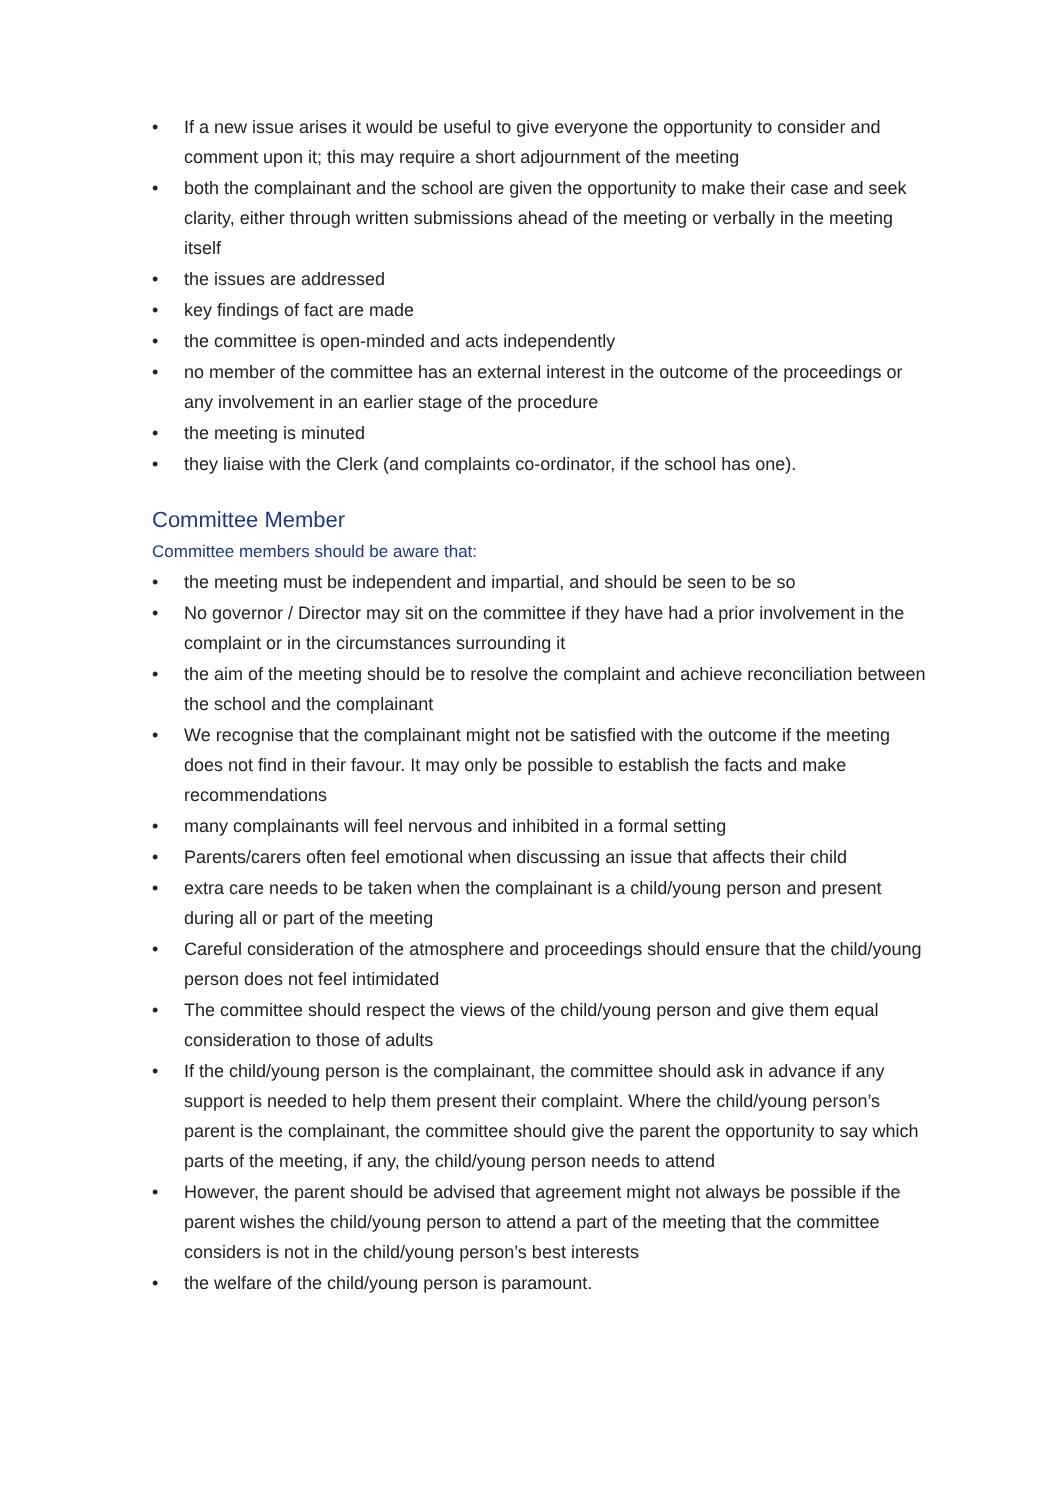• If a new issue arises it would be useful to give everyone the opportunity to consider and comment upon it; this may require a short adjournment of the meeting
• both the complainant and the school are given the opportunity to make their case and seek clarity, either through written submissions ahead of the meeting or verbally in the meeting itself
• the issues are addressed
• key findings of fact are made
• the committee is open-minded and acts independently
• no member of the committee has an external interest in the outcome of the proceedings or any involvement in an earlier stage of the procedure
• the meeting is minuted
• they liaise with the Clerk (and complaints co-ordinator, if the school has one).
Committee Member
Committee members should be aware that:
• the meeting must be independent and impartial, and should be seen to be so
• No governor / Director may sit on the committee if they have had a prior involvement in the complaint or in the circumstances surrounding it
• the aim of the meeting should be to resolve the complaint and achieve reconciliation between the school and the complainant
• We recognise that the complainant might not be satisfied with the outcome if the meeting does not find in their favour. It may only be possible to establish the facts and make recommendations
• many complainants will feel nervous and inhibited in a formal setting
• Parents/carers often feel emotional when discussing an issue that affects their child
• extra care needs to be taken when the complainant is a child/young person and present during all or part of the meeting
• Careful consideration of the atmosphere and proceedings should ensure that the child/young person does not feel intimidated
• The committee should respect the views of the child/young person and give them equal consideration to those of adults
• If the child/young person is the complainant, the committee should ask in advance if any support is needed to help them present their complaint. Where the child/young person’s parent is the complainant, the committee should give the parent the opportunity to say which parts of the meeting, if any, the child/young person needs to attend
• However, the parent should be advised that agreement might not always be possible if the parent wishes the child/young person to attend a part of the meeting that the committee considers is not in the child/young person’s best interests
• the welfare of the child/young person is paramount.